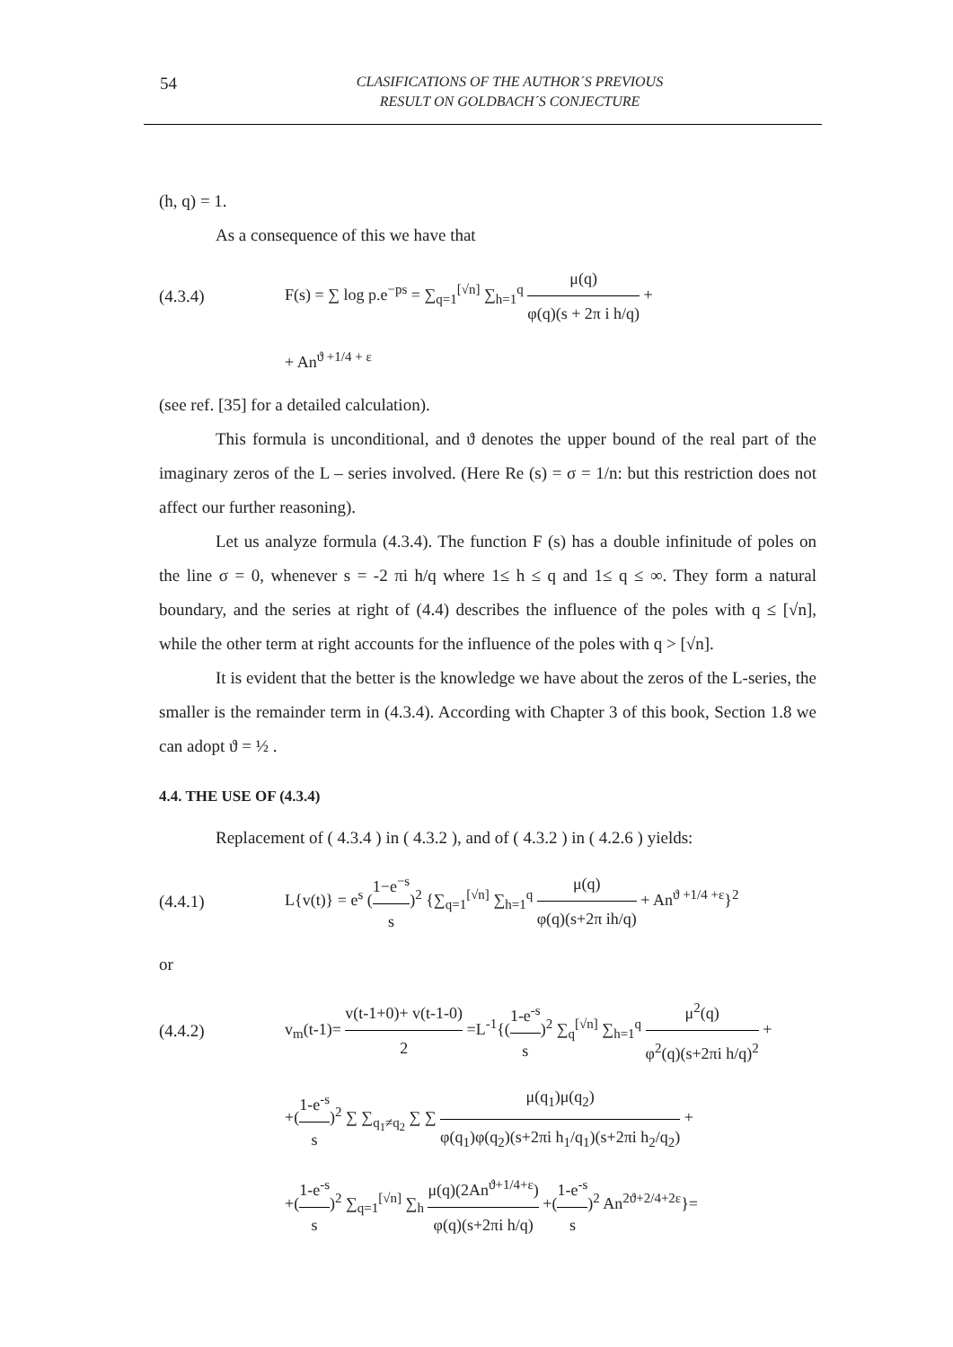54
CLASIFICATIONS OF THE AUTHOR´S PREVIOUS
RESULT ON GOLDBACH´S CONJECTURE
(h, q) = 1.
As a consequence of this we have that
(4.3.4)
F(s) = ∑ log p.e<sup>−ps</sup> = ∑<sub>q=1</sub><sup>[√n]</sup> ∑<sub>h=1</sub><sup>q</sup> μ(q) φ(q)(s + 2π i h/q) +
+ An<sup>ϑ +1/4 + ε</sup>
(see ref. [35] for a detailed calculation).
This formula is unconditional, and ϑ denotes the upper bound of the real part of the imaginary zeros of the L – series involved. (Here Re (s) = σ = 1/n: but this restriction does not affect our further reasoning).
Let us analyze formula (4.3.4). The function F (s) has a double infinitude of poles on the line σ = 0, whenever s = -2 πi h/q where 1≤ h ≤ q and 1≤ q ≤ ∞. They form a natural boundary, and the series at right of (4.4) describes the influence of the poles with q ≤ [√n], while the other term at right accounts for the influence of the poles with q > [√n].
It is evident that the better is the knowledge we have about the zeros of the L-series, the smaller is the remainder term in (4.3.4). According with Chapter 3 of this book, Section 1.8 we can adopt ϑ = ½ .
4.4. THE USE OF (4.3.4)
Replacement of ( 4.3.4 ) in ( 4.3.2 ), and of ( 4.3.2 ) in ( 4.2.6 ) yields:
(4.4.1)
L{v(t)} = e<sup>s</sup> (1−e<sup>−s</sup> s)<sup>2</sup> {∑<sub>q=1</sub><sup>[√n]</sup> ∑<sub>h=1</sub><sup>q</sup> μ(q) φ(q)(s+2π ih/q) + An<sup>ϑ +1/4 +ε</sup>}<sup>2</sup>
or
(4.4.2)
v<sub>m</sub>(t-1)= v(t-1+0)+ v(t-1-0) 2 =L<sup>-1</sup>{(1-e<sup>-s</sup> s)<sup>2</sup> ∑<sub>q</sub><sup>[√n]</sup> ∑<sub>h=1</sub><sup>q</sup> μ<sup>2</sup>(q) φ<sup>2</sup>(q)(s+2πi h/q)<sup>2</sup> +
+(1-e<sup>-s</sup> s)<sup>2</sup> ∑ ∑<sub>q<sub>1</sub>≠q<sub>2</sub></sub> ∑ ∑ μ(q<sub>1</sub>)μ(q<sub>2</sub>) φ(q<sub>1</sub>)φ(q<sub>2</sub>)(s+2πi h<sub>1</sub>/q<sub>1</sub>)(s+2πi h<sub>2</sub>/q<sub>2</sub>) +
+(1-e<sup>-s</sup> s)<sup>2</sup> ∑<sub>q=1</sub><sup>[√n]</sup> ∑<sub>h</sub> μ(q)(2An<sup>ϑ+1/4+ε</sup>) φ(q)(s+2πi h/q) +(1-e<sup>-s</sup> s)<sup>2</sup> An<sup>2ϑ+2/4+2ε</sup>}=